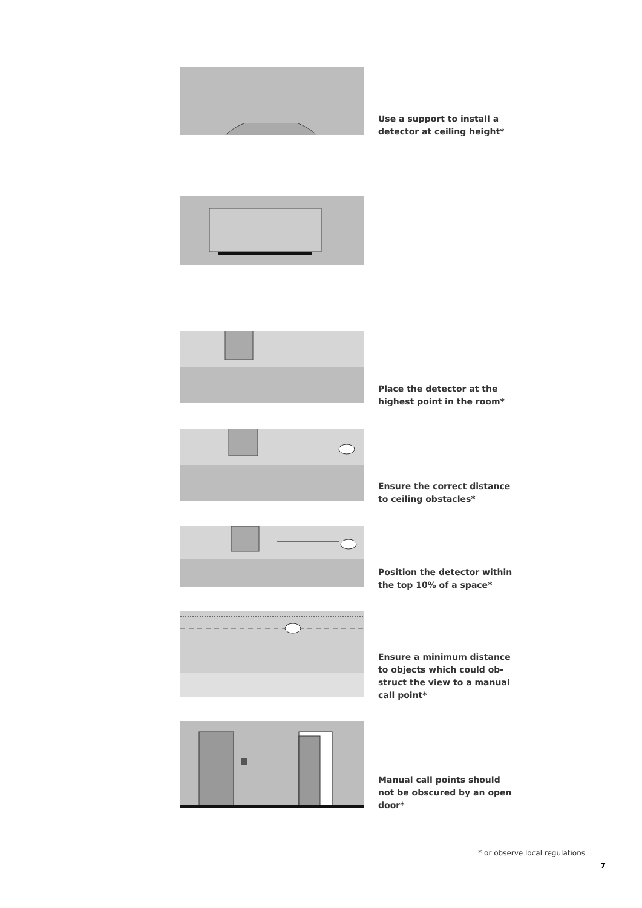Use a support to install a detector at ceiling height*
Place the detector at the highest point in the room*
Ensure the correct distance to ceiling obstacles*
Position the detector within the top 10% of a space*
Ensure a minimum distance to objects which could ob-struct the view to a manual call point*
Manual call points should not be obscured by an open door*
* or observe local regulations
7